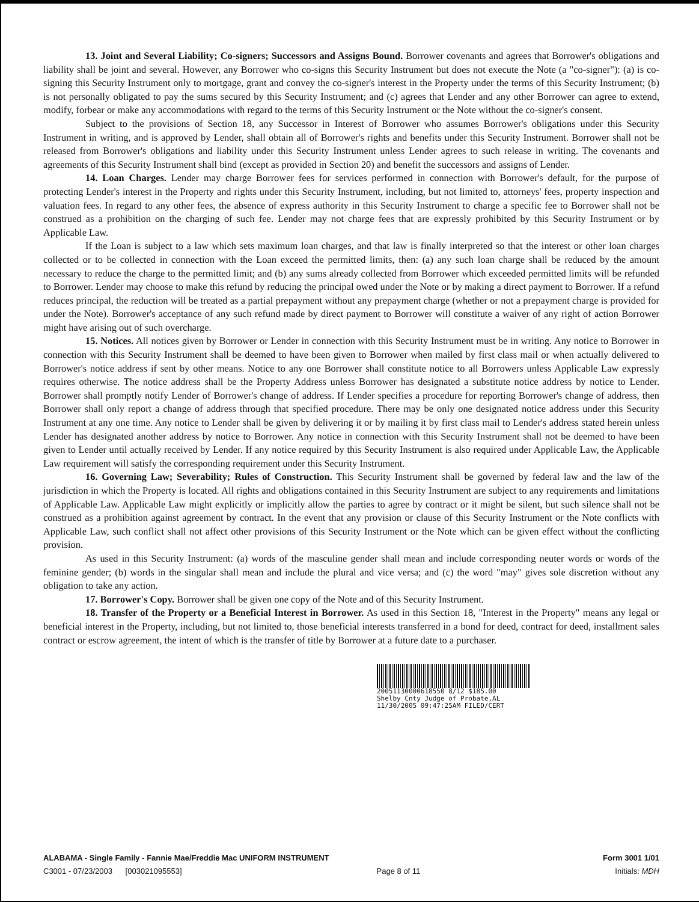13. Joint and Several Liability; Co-signers; Successors and Assigns Bound. Borrower covenants and agrees that Borrower's obligations and liability shall be joint and several. However, any Borrower who co-signs this Security Instrument but does not execute the Note (a "co-signer"): (a) is co-signing this Security Instrument only to mortgage, grant and convey the co-signer's interest in the Property under the terms of this Security Instrument; (b) is not personally obligated to pay the sums secured by this Security Instrument; and (c) agrees that Lender and any other Borrower can agree to extend, modify, forbear or make any accommodations with regard to the terms of this Security Instrument or the Note without the co-signer's consent.
Subject to the provisions of Section 18, any Successor in Interest of Borrower who assumes Borrower's obligations under this Security Instrument in writing, and is approved by Lender, shall obtain all of Borrower's rights and benefits under this Security Instrument. Borrower shall not be released from Borrower's obligations and liability under this Security Instrument unless Lender agrees to such release in writing. The covenants and agreements of this Security Instrument shall bind (except as provided in Section 20) and benefit the successors and assigns of Lender.
14. Loan Charges. Lender may charge Borrower fees for services performed in connection with Borrower's default, for the purpose of protecting Lender's interest in the Property and rights under this Security Instrument, including, but not limited to, attorneys' fees, property inspection and valuation fees. In regard to any other fees, the absence of express authority in this Security Instrument to charge a specific fee to Borrower shall not be construed as a prohibition on the charging of such fee. Lender may not charge fees that are expressly prohibited by this Security Instrument or by Applicable Law.
If the Loan is subject to a law which sets maximum loan charges, and that law is finally interpreted so that the interest or other loan charges collected or to be collected in connection with the Loan exceed the permitted limits, then: (a) any such loan charge shall be reduced by the amount necessary to reduce the charge to the permitted limit; and (b) any sums already collected from Borrower which exceeded permitted limits will be refunded to Borrower. Lender may choose to make this refund by reducing the principal owed under the Note or by making a direct payment to Borrower. If a refund reduces principal, the reduction will be treated as a partial prepayment without any prepayment charge (whether or not a prepayment charge is provided for under the Note). Borrower's acceptance of any such refund made by direct payment to Borrower will constitute a waiver of any right of action Borrower might have arising out of such overcharge.
15. Notices. All notices given by Borrower or Lender in connection with this Security Instrument must be in writing. Any notice to Borrower in connection with this Security Instrument shall be deemed to have been given to Borrower when mailed by first class mail or when actually delivered to Borrower's notice address if sent by other means. Notice to any one Borrower shall constitute notice to all Borrowers unless Applicable Law expressly requires otherwise. The notice address shall be the Property Address unless Borrower has designated a substitute notice address by notice to Lender. Borrower shall promptly notify Lender of Borrower's change of address. If Lender specifies a procedure for reporting Borrower's change of address, then Borrower shall only report a change of address through that specified procedure. There may be only one designated notice address under this Security Instrument at any one time. Any notice to Lender shall be given by delivering it or by mailing it by first class mail to Lender's address stated herein unless Lender has designated another address by notice to Borrower. Any notice in connection with this Security Instrument shall not be deemed to have been given to Lender until actually received by Lender. If any notice required by this Security Instrument is also required under Applicable Law, the Applicable Law requirement will satisfy the corresponding requirement under this Security Instrument.
16. Governing Law; Severability; Rules of Construction. This Security Instrument shall be governed by federal law and the law of the jurisdiction in which the Property is located. All rights and obligations contained in this Security Instrument are subject to any requirements and limitations of Applicable Law. Applicable Law might explicitly or implicitly allow the parties to agree by contract or it might be silent, but such silence shall not be construed as a prohibition against agreement by contract. In the event that any provision or clause of this Security Instrument or the Note conflicts with Applicable Law, such conflict shall not affect other provisions of this Security Instrument or the Note which can be given effect without the conflicting provision.
As used in this Security Instrument: (a) words of the masculine gender shall mean and include corresponding neuter words or words of the feminine gender; (b) words in the singular shall mean and include the plural and vice versa; and (c) the word "may" gives sole discretion without any obligation to take any action.
17. Borrower's Copy. Borrower shall be given one copy of the Note and of this Security Instrument.
18. Transfer of the Property or a Beneficial Interest in Borrower. As used in this Section 18, "Interest in the Property" means any legal or beneficial interest in the Property, including, but not limited to, those beneficial interests transferred in a bond for deed, contract for deed, installment sales contract or escrow agreement, the intent of which is the transfer of title by Borrower at a future date to a purchaser.
20051130000618550 8/12 $185.00
Shelby Cnty Judge of Probate,AL
11/30/2005 09:47:25AM FILED/CERT
ALABAMA - Single Family - Fannie Mae/Freddie Mac UNIFORM INSTRUMENT Form 3001 1/01
C3001 - 07/23/2003 [003021095553] Page 8 of 11 Initials: MDH